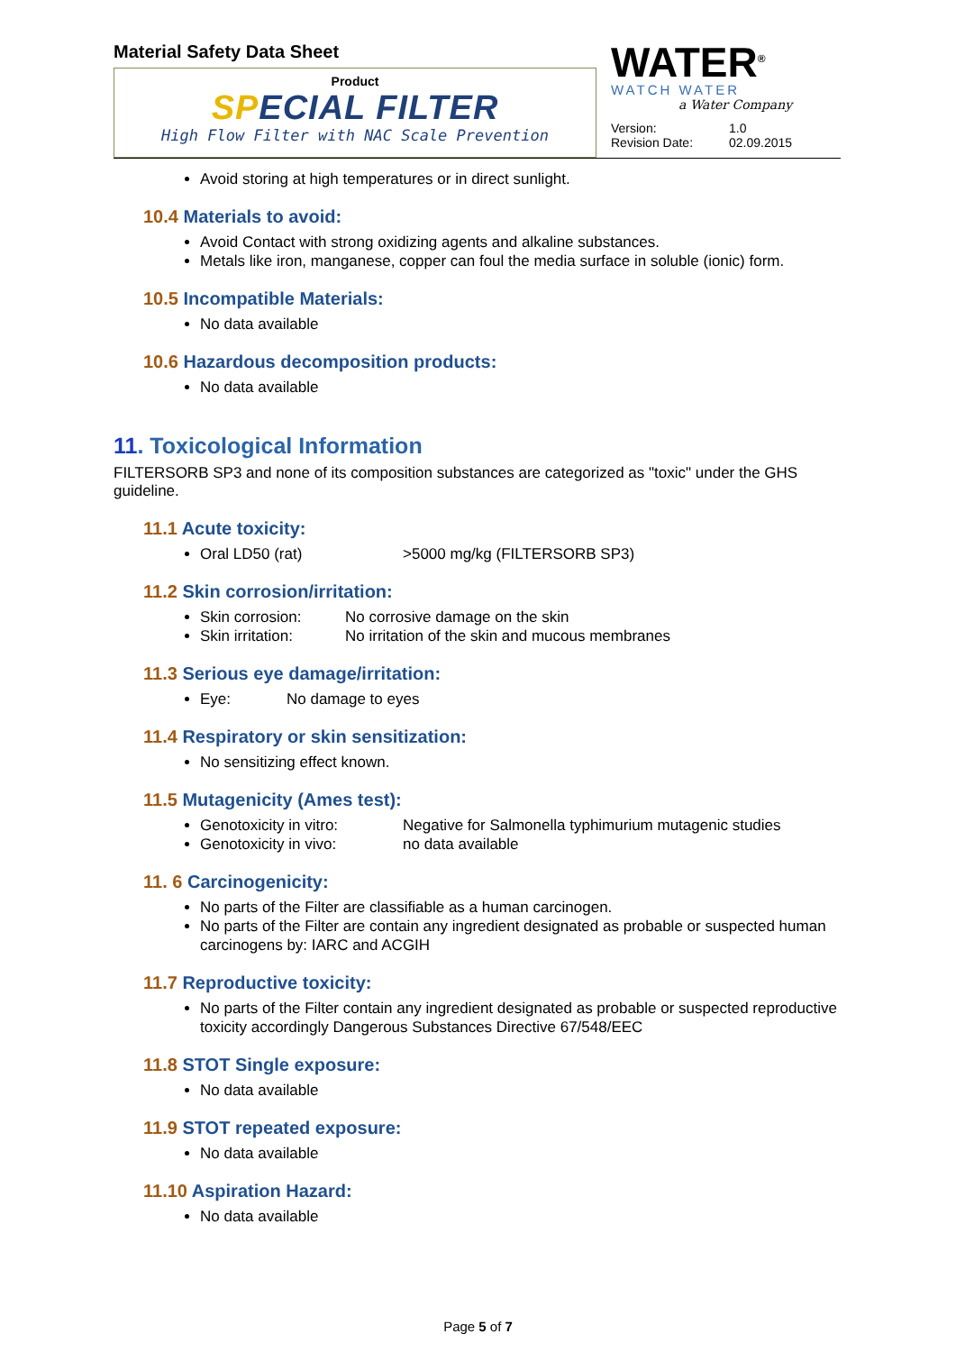Material Safety Data Sheet
Product
SPECIAL FILTER
High Flow Filter with NAC Scale Prevention
WATER<sup>®</sup>
WATCH WATER
a Water Company
Version:
Revision Date:
1.0
02.09.2015
Avoid storing at high temperatures or in direct sunlight.
10.4 Materials to avoid:
Avoid Contact with strong oxidizing agents and alkaline substances.
Metals like iron, manganese, copper can foul the media surface in soluble (ionic) form.
10.5 Incompatible Materials:
No data available
10.6 Hazardous decomposition products:
No data available
11. Toxicological Information
FILTERSORB SP3 and none of its composition substances are categorized as "toxic" under the GHS guideline.
11.1 Acute toxicity:
Oral LD50 (rat) >5000 mg/kg (FILTERSORB SP3)
11.2 Skin corrosion/irritation:
Skin corrosion: No corrosive damage on the skin
Skin irritation: No irritation of the skin and mucous membranes
11.3 Serious eye damage/irritation:
Eye: No damage to eyes
11.4 Respiratory or skin sensitization:
No sensitizing effect known.
11.5 Mutagenicity (Ames test):
Genotoxicity in vitro: Negative for Salmonella typhimurium mutagenic studies
Genotoxicity in vivo: no data available
11. 6 Carcinogenicity:
No parts of the Filter are classifiable as a human carcinogen.
No parts of the Filter are contain any ingredient designated as probable or suspected human carcinogens by: IARC and ACGIH
11.7 Reproductive toxicity:
No parts of the Filter contain any ingredient designated as probable or suspected reproductive toxicity accordingly Dangerous Substances Directive 67/548/EEC
11.8 STOT Single exposure:
No data available
11.9 STOT repeated exposure:
No data available
11.10 Aspiration Hazard:
No data available
Page 5 of 7